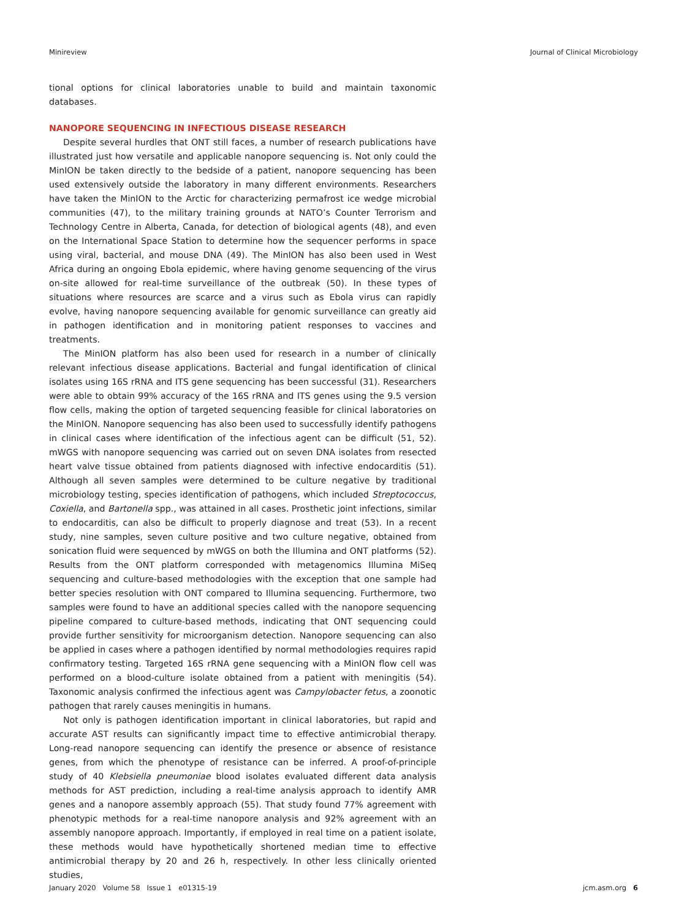Minireview Journal of Clinical Microbiology
tional options for clinical laboratories unable to build and maintain taxonomic databases.
NANOPORE SEQUENCING IN INFECTIOUS DISEASE RESEARCH
Despite several hurdles that ONT still faces, a number of research publications have illustrated just how versatile and applicable nanopore sequencing is. Not only could the MinION be taken directly to the bedside of a patient, nanopore sequencing has been used extensively outside the laboratory in many different environments. Researchers have taken the MinION to the Arctic for characterizing permafrost ice wedge microbial communities (47), to the military training grounds at NATO’s Counter Terrorism and Technology Centre in Alberta, Canada, for detection of biological agents (48), and even on the International Space Station to determine how the sequencer performs in space using viral, bacterial, and mouse DNA (49). The MinION has also been used in West Africa during an ongoing Ebola epidemic, where having genome sequencing of the virus on-site allowed for real-time surveillance of the outbreak (50). In these types of situations where resources are scarce and a virus such as Ebola virus can rapidly evolve, having nanopore sequencing available for genomic surveillance can greatly aid in pathogen identification and in monitoring patient responses to vaccines and treatments.
The MinION platform has also been used for research in a number of clinically relevant infectious disease applications. Bacterial and fungal identification of clinical isolates using 16S rRNA and ITS gene sequencing has been successful (31). Researchers were able to obtain 99% accuracy of the 16S rRNA and ITS genes using the 9.5 version flow cells, making the option of targeted sequencing feasible for clinical laboratories on the MinION. Nanopore sequencing has also been used to successfully identify pathogens in clinical cases where identification of the infectious agent can be difficult (51, 52). mWGS with nanopore sequencing was carried out on seven DNA isolates from resected heart valve tissue obtained from patients diagnosed with infective endocarditis (51). Although all seven samples were determined to be culture negative by traditional microbiology testing, species identification of pathogens, which included Streptococcus, Coxiella, and Bartonella spp., was attained in all cases. Prosthetic joint infections, similar to endocarditis, can also be difficult to properly diagnose and treat (53). In a recent study, nine samples, seven culture positive and two culture negative, obtained from sonication fluid were sequenced by mWGS on both the Illumina and ONT platforms (52). Results from the ONT platform corresponded with metagenomics Illumina MiSeq sequencing and culture-based methodologies with the exception that one sample had better species resolution with ONT compared to Illumina sequencing. Furthermore, two samples were found to have an additional species called with the nanopore sequencing pipeline compared to culture-based methods, indicating that ONT sequencing could provide further sensitivity for microorganism detection. Nanopore sequencing can also be applied in cases where a pathogen identified by normal methodologies requires rapid confirmatory testing. Targeted 16S rRNA gene sequencing with a MinION flow cell was performed on a blood-culture isolate obtained from a patient with meningitis (54). Taxonomic analysis confirmed the infectious agent was Campylobacter fetus, a zoonotic pathogen that rarely causes meningitis in humans.
Not only is pathogen identification important in clinical laboratories, but rapid and accurate AST results can significantly impact time to effective antimicrobial therapy. Long-read nanopore sequencing can identify the presence or absence of resistance genes, from which the phenotype of resistance can be inferred. A proof-of-principle study of 40 Klebsiella pneumoniae blood isolates evaluated different data analysis methods for AST prediction, including a real-time analysis approach to identify AMR genes and a nanopore assembly approach (55). That study found 77% agreement with phenotypic methods for a real-time nanopore analysis and 92% agreement with an assembly nanopore approach. Importantly, if employed in real time on a patient isolate, these methods would have hypothetically shortened median time to effective antimicrobial therapy by 20 and 26 h, respectively. In other less clinically oriented studies,
January 2020 Volume 58 Issue 1 e01315-19 jcm.asm.org 6